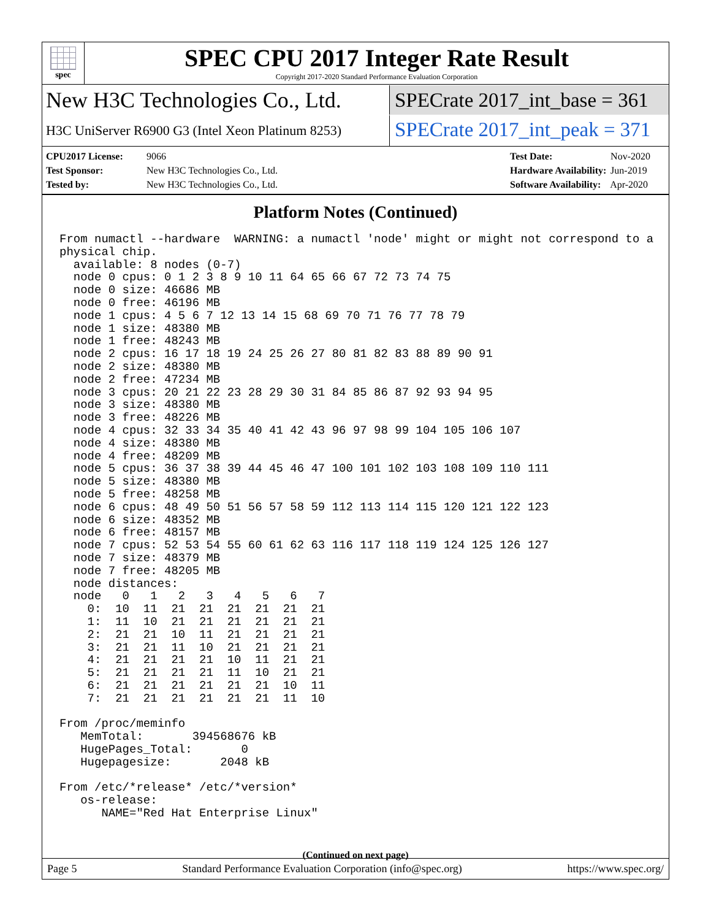spec
SPEC CPU 2017 Integer Rate Result
Copyright 2017-2020 Standard Performance Evaluation Corporation
New H3C Technologies Co., Ltd.
SPECrate 2017_int_base = 361
H3C UniServer R6900 G3 (Intel Xeon Platinum 8253)
SPECrate 2017_int_peak = 371
CPU2017 License: 9066
Test Sponsor: New H3C Technologies Co., Ltd.
Tested by: New H3C Technologies Co., Ltd.
Test Date: Nov-2020
Hardware Availability: Jun-2019
Software Availability: Apr-2020
Platform Notes (Continued)
From numactl --hardware  WARNING: a numactl 'node' might or might not correspond to a
physical chip.
  available: 8 nodes (0-7)
  node 0 cpus: 0 1 2 3 8 9 10 11 64 65 66 67 72 73 74 75
  node 0 size: 46686 MB
  node 0 free: 46196 MB
  node 1 cpus: 4 5 6 7 12 13 14 15 68 69 70 71 76 77 78 79
  node 1 size: 48380 MB
  node 1 free: 48243 MB
  node 2 cpus: 16 17 18 19 24 25 26 27 80 81 82 83 88 89 90 91
  node 2 size: 48380 MB
  node 2 free: 47234 MB
  node 3 cpus: 20 21 22 23 28 29 30 31 84 85 86 87 92 93 94 95
  node 3 size: 48380 MB
  node 3 free: 48226 MB
  node 4 cpus: 32 33 34 35 40 41 42 43 96 97 98 99 104 105 106 107
  node 4 size: 48380 MB
  node 4 free: 48209 MB
  node 5 cpus: 36 37 38 39 44 45 46 47 100 101 102 103 108 109 110 111
  node 5 size: 48380 MB
  node 5 free: 48258 MB
  node 6 cpus: 48 49 50 51 56 57 58 59 112 113 114 115 120 121 122 123
  node 6 size: 48352 MB
  node 6 free: 48157 MB
  node 7 cpus: 52 53 54 55 60 61 62 63 116 117 118 119 124 125 126 127
  node 7 size: 48379 MB
  node 7 free: 48205 MB
  node distances:
  node   0   1   2   3   4   5   6   7
    0:  10  11  21  21  21  21  21  21
    1:  11  10  21  21  21  21  21  21
    2:  21  21  10  11  21  21  21  21
    3:  21  21  11  10  21  21  21  21
    4:  21  21  21  21  10  11  21  21
    5:  21  21  21  21  11  10  21  21
    6:  21  21  21  21  21  21  10  11
    7:  21  21  21  21  21  21  11  10

From /proc/meminfo
   MemTotal:       394568676 kB
   HugePages_Total:       0
   Hugepagesize:       2048 kB

From /etc/*release* /etc/*version*
   os-release:
      NAME="Red Hat Enterprise Linux"
(Continued on next page)
Page 5 Standard Performance Evaluation Corporation (info@spec.org) https://www.spec.org/